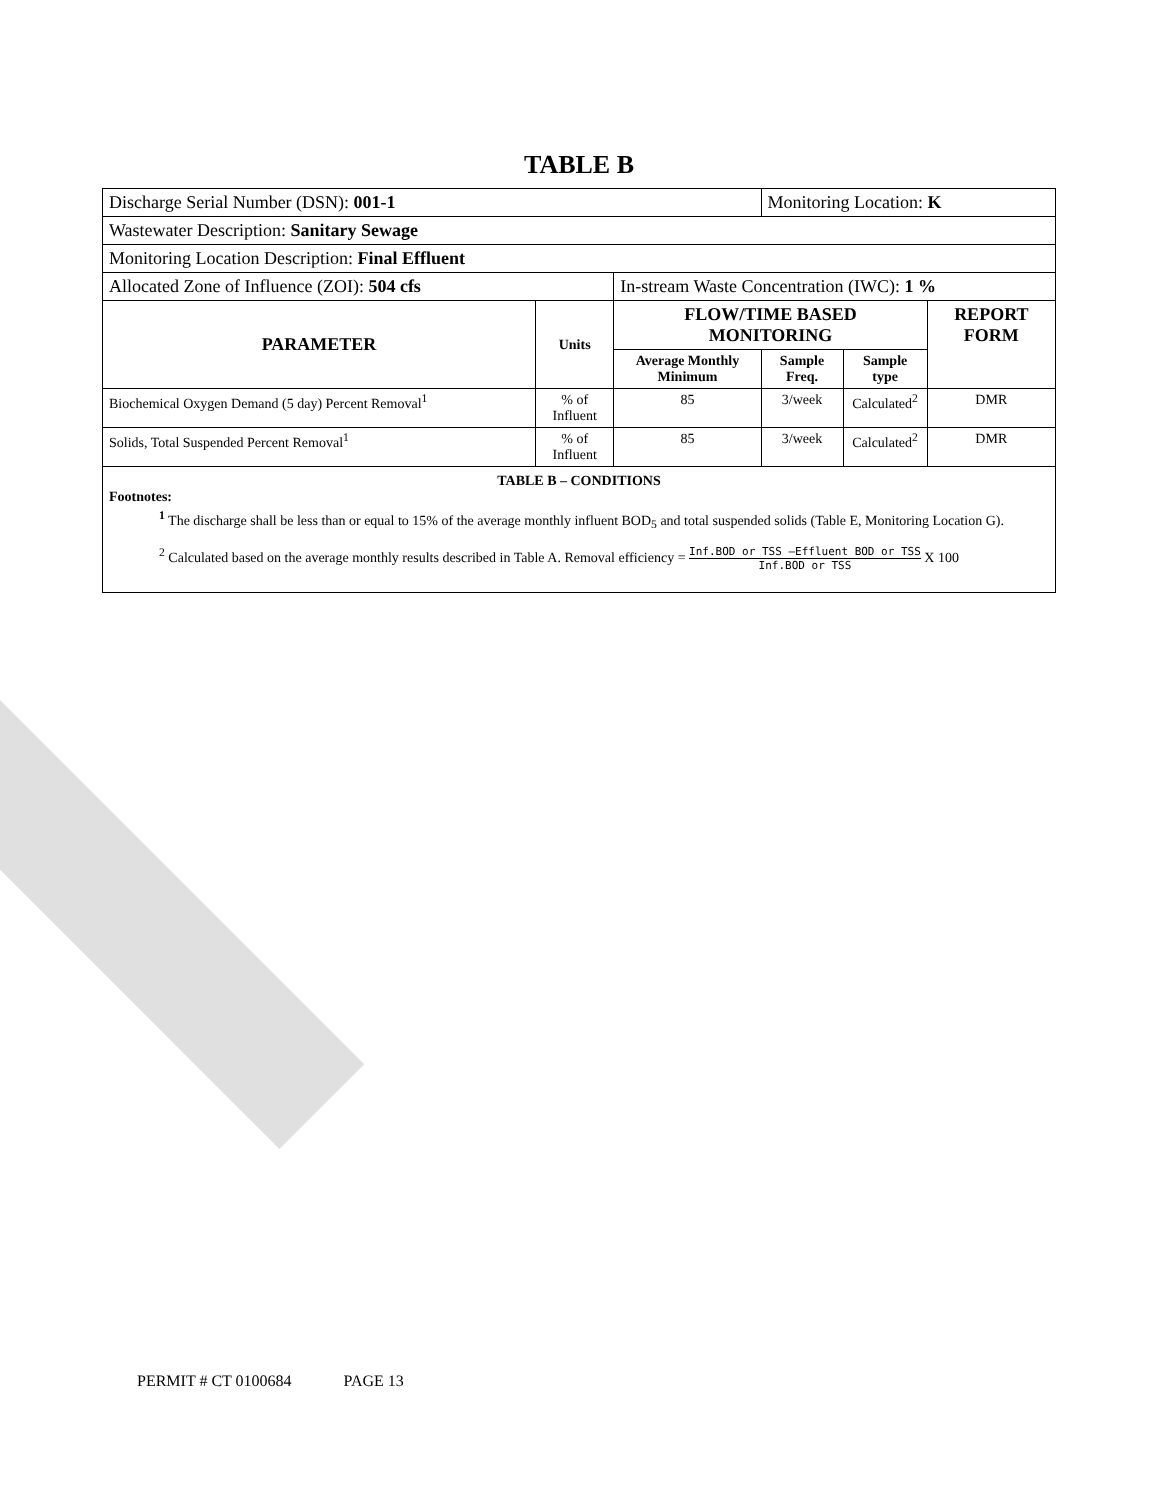TABLE B
| Discharge Serial Number (DSN): 001-1 | | | Monitoring Location: K | | |
| Wastewater Description: Sanitary Sewage | | | | | |
| Monitoring Location Description: Final Effluent | | | | | |
| Allocated Zone of Influence (ZOI): 504 cfs | | In-stream Waste Concentration (IWC): 1 % | | | |
| PARAMETER | Units | FLOW/TIME BASED MONITORING | | | REPORT FORM |
| | | Average Monthly Minimum | Sample Freq. | Sample type | |
| Biochemical Oxygen Demand (5 day) Percent Removal<sup>1</sup> | % of Influent | 85 | 3/week | Calculated<sup>2</sup> | DMR |
| Solids, Total Suspended Percent Removal<sup>1</sup> | % of Influent | 85 | 3/week | Calculated<sup>2</sup> | DMR |
TABLE B – CONDITIONS
Footnotes:
<sup>1</sup> The discharge shall be less than or equal to 15% of the average monthly influent BOD<sub>5</sub> and total suspended solids (Table E, Monitoring Location G).
<sup>2</sup> Calculated based on the average monthly results described in Table A. Removal efficiency = Inf.BOD or TSS –Effluent BOD or TSS Inf.BOD or TSS X 100
PERMIT # CT 0100684 PAGE 13